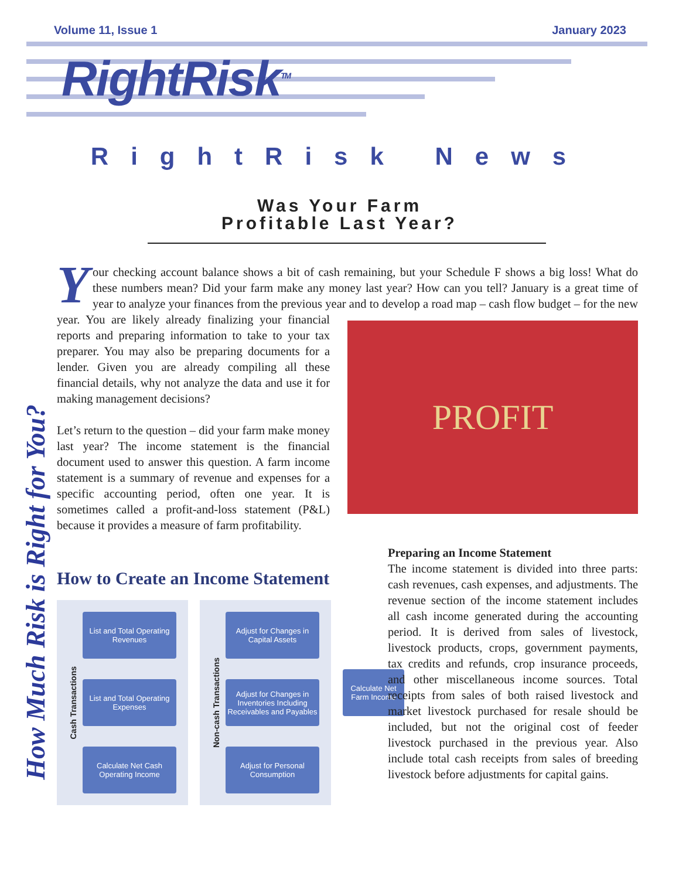Volume 11, Issue 1 January 2023
RightRisk<sup>TM</sup>
RightRisk News
Was Your Farm
Profitable Last Year?
How Much Risk is Right for You?
Your checking account balance shows a bit of cash remaining, but your Schedule F shows a big loss! What do these numbers mean? Did your farm make any money last year? How can you tell? January is a great time of year to analyze your finances from the previous year and to develop a road map
PROFIT
– cash flow budget – for the new year. You are likely already finalizing your financial reports and preparing information to take to your tax preparer. You may also be preparing documents for a lender. Given you are already compiling all these financial details, why not analyze the data and use it for making management decisions?
Let’s return to the question – did your farm make money last year? The income statement is the financial document used to answer this question. A farm income statement is a summary of revenue and expenses for a specific accounting period, often one year. It is sometimes called a profit-and-loss statement (P&L) because it provides a measure of farm profitability.
How to Create an Income Statement
Cash Transactions
List and Total Operating Revenues
List and Total Operating Expenses
Calculate Net Cash Operating Income
Non-cash Transactions
Adjust for Changes in Capital Assets
Adjust for Changes in Inventories Including Receivables and Payables
Adjust for Personal Consumption
Calculate Net Farm Income
Preparing an Income Statement
The income statement is divided into three parts: cash revenues, cash expenses, and adjustments. The revenue section of the income statement includes all cash income generated during the accounting period. It is derived from sales of livestock, livestock products, crops, government payments, tax credits and refunds, crop insurance proceeds, and other miscellaneous income sources. Total receipts from sales of both raised livestock and market livestock purchased for resale should be included, but not the original cost of feeder livestock purchased in the previous year. Also include total cash receipts from sales of breeding livestock before adjustments for capital gains.